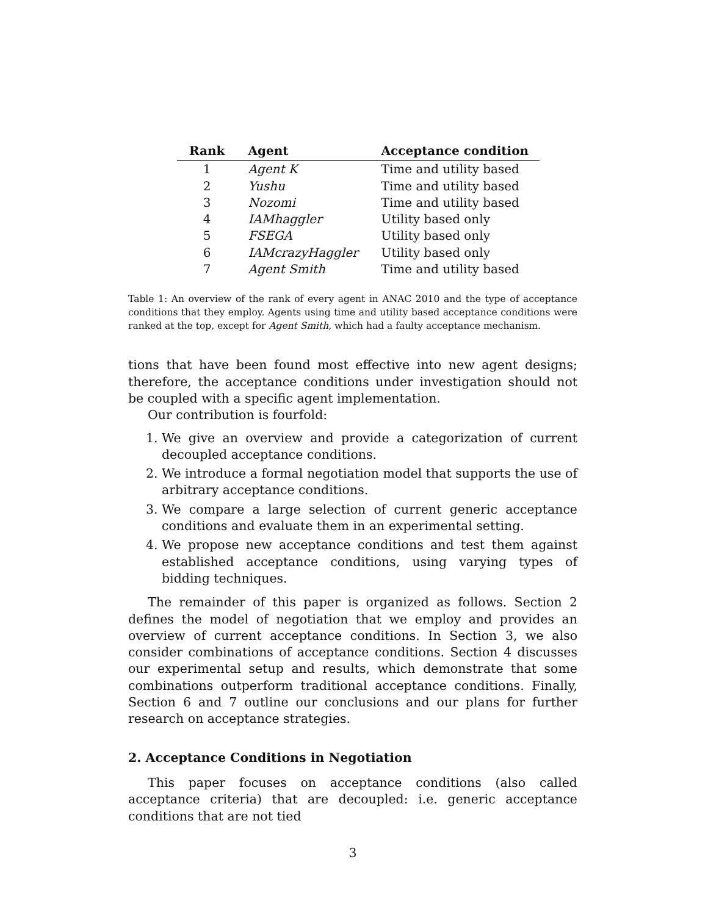| Rank | Agent | Acceptance condition |
| --- | --- | --- |
| 1 | Agent K | Time and utility based |
| 2 | Yushu | Time and utility based |
| 3 | Nozomi | Time and utility based |
| 4 | IAMhaggler | Utility based only |
| 5 | FSEGA | Utility based only |
| 6 | IAMcrazyHaggler | Utility based only |
| 7 | Agent Smith | Time and utility based |
Table 1: An overview of the rank of every agent in ANAC 2010 and the type of acceptance conditions that they employ. Agents using time and utility based acceptance conditions were ranked at the top, except for Agent Smith, which had a faulty acceptance mechanism.
tions that have been found most effective into new agent designs; therefore, the acceptance conditions under investigation should not be coupled with a specific agent implementation.
Our contribution is fourfold:
1. We give an overview and provide a categorization of current decoupled acceptance conditions.
2. We introduce a formal negotiation model that supports the use of arbitrary acceptance conditions.
3. We compare a large selection of current generic acceptance conditions and evaluate them in an experimental setting.
4. We propose new acceptance conditions and test them against established acceptance conditions, using varying types of bidding techniques.
The remainder of this paper is organized as follows. Section 2 defines the model of negotiation that we employ and provides an overview of current acceptance conditions. In Section 3, we also consider combinations of acceptance conditions. Section 4 discusses our experimental setup and results, which demonstrate that some combinations outperform traditional acceptance conditions. Finally, Section 6 and 7 outline our conclusions and our plans for further research on acceptance strategies.
2. Acceptance Conditions in Negotiation
This paper focuses on acceptance conditions (also called acceptance criteria) that are decoupled: i.e. generic acceptance conditions that are not tied
3